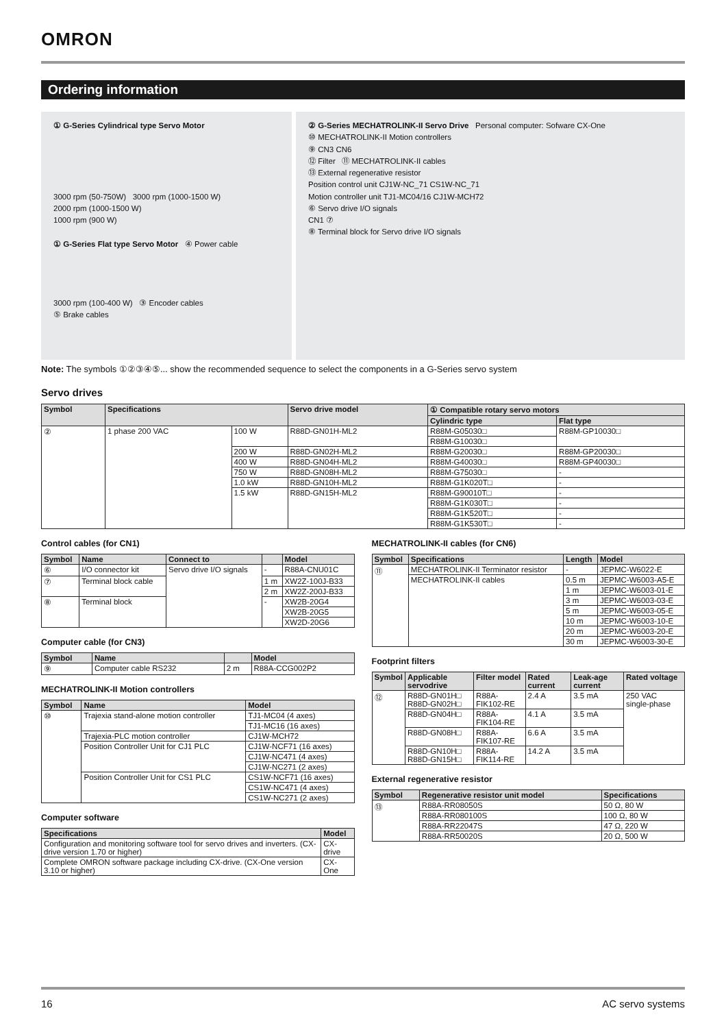OMRON
Ordering information
① G-Series Cylindrical type Servo Motor
3000 rpm (50-750W) 3000 rpm (1000-1500 W)
2000 rpm (1000-1500 W)
1000 rpm (900 W)
① G-Series Flat type Servo Motor ④ Power cable
3000 rpm (100-400 W) ③ Encoder cables
⑤ Brake cables
② G-Series MECHATROLINK-II Servo Drive Personal computer: Sofware CX-One
⑩ MECHATROLINK-II Motion controllers
⑨ CN3 CN6
⑫ Filter ⑪ MECHATROLINK-II cables
⑬ External regenerative resistor
Position control unit CJ1W-NC_71 CS1W-NC_71
Motion controller unit TJ1-MC04/16 CJ1W-MCH72
⑥ Servo drive I/O signals
CN1 ⑦
⑧ Terminal block for Servo drive I/O signals
Note: The symbols ①②③④⑤... show the recommended sequence to select the components in a G-Series servo system
Servo drives
| Symbol | Specifications | | Servo drive model | ① Compatible rotary servo motors | |
| --- | --- | --- | --- | --- | --- |
| | | | | Cylindric type | Flat type |
| ② | 1 phase 200 VAC | 100 W | R88D-GN01H-ML2 | R88M-G05030□ | R88M-GP10030□ |
| | | | | R88M-G10030□ | |
| | | 200 W | R88D-GN02H-ML2 | R88M-G20030□ | R88M-GP20030□ |
| | | 400 W | R88D-GN04H-ML2 | R88M-G40030□ | R88M-GP40030□ |
| | | 750 W | R88D-GN08H-ML2 | R88M-G75030□ | - |
| | | 1.0 kW | R88D-GN10H-ML2 | R88M-G1K020T□ | - |
| | | 1.5 kW | R88D-GN15H-ML2 | R88M-G90010T□ | - |
| | | | | R88M-G1K030T□ | - |
| | | | | R88M-G1K520T□ | - |
| | | | | R88M-G1K530T□ | - |
Control cables (for CN1)
| Symbol | Name | Connect to | | Model |
| --- | --- | --- | --- | --- |
| ⑥ | I/O connector kit | Servo drive I/O signals | - | R88A-CNU01C |
| ⑦ | Terminal block cable | | 1 m | XW2Z-100J-B33 |
| | | | 2 m | XW2Z-200J-B33 |
| ⑧ | Terminal block | | - | XW2B-20G4 |
| | | | | XW2B-20G5 |
| | | | | XW2D-20G6 |
Computer cable (for CN3)
| Symbol | Name | | Model |
| --- | --- | --- | --- |
| ⑨ | Computer cable RS232 | 2 m | R88A-CCG002P2 |
MECHATROLINK-II Motion controllers
| Symbol | Name | Model |
| --- | --- | --- |
| ⑩ | Trajexia stand-alone motion controller | TJ1-MC04 (4 axes) |
| | | TJ1-MC16 (16 axes) |
| | Trajexia-PLC motion controller | CJ1W-MCH72 |
| | Position Controller Unit for CJ1 PLC | CJ1W-NCF71 (16 axes) |
| | | CJ1W-NC471 (4 axes) |
| | | CJ1W-NC271 (2 axes) |
| | Position Controller Unit for CS1 PLC | CS1W-NCF71 (16 axes) |
| | | CS1W-NC471 (4 axes) |
| | | CS1W-NC271 (2 axes) |
Computer software
| Specifications | Model |
| --- | --- |
| Configuration and monitoring software tool for servo drives and inverters. (CX-drive version 1.70 or higher) | CX-drive |
| Complete OMRON software package including CX-drive. (CX-One version 3.10 or higher) | CX-One |
MECHATROLINK-II cables (for CN6)
| Symbol | Specifications | Length | Model |
| --- | --- | --- | --- |
| ⑪ | MECHATROLINK-II Terminator resistor | - | JEPMC-W6022-E |
| | MECHATROLINK-II cables | 0.5 m | JEPMC-W6003-A5-E |
| | | 1 m | JEPMC-W6003-01-E |
| | | 3 m | JEPMC-W6003-03-E |
| | | 5 m | JEPMC-W6003-05-E |
| | | 10 m | JEPMC-W6003-10-E |
| | | 20 m | JEPMC-W6003-20-E |
| | | 30 m | JEPMC-W6003-30-E |
Footprint filters
| Symbol | Applicable servodrive | Filter model | Rated current | Leak-age current | Rated voltage |
| --- | --- | --- | --- | --- | --- |
| ⑫ | R88D-GN01H□ R88D-GN02H□ | R88A-FIK102-RE | 2.4 A | 3.5 mA | 250 VAC single-phase |
| | R88D-GN04H□ | R88A-FIK104-RE | 4.1 A | 3.5 mA | |
| | R88D-GN08H□ | R88A-FIK107-RE | 6.6 A | 3.5 mA | |
| | R88D-GN10H□ R88D-GN15H□ | R88A-FIK114-RE | 14.2 A | 3.5 mA | |
External regenerative resistor
| Symbol | Regenerative resistor unit model | Specifications |
| --- | --- | --- |
| ⑬ | R88A-RR08050S | 50 Ω, 80 W |
| | R88A-RR080100S | 100 Ω, 80 W |
| | R88A-RR22047S | 47 Ω, 220 W |
| | R88A-RR50020S | 20 Ω, 500 W |
16 AC servo systems